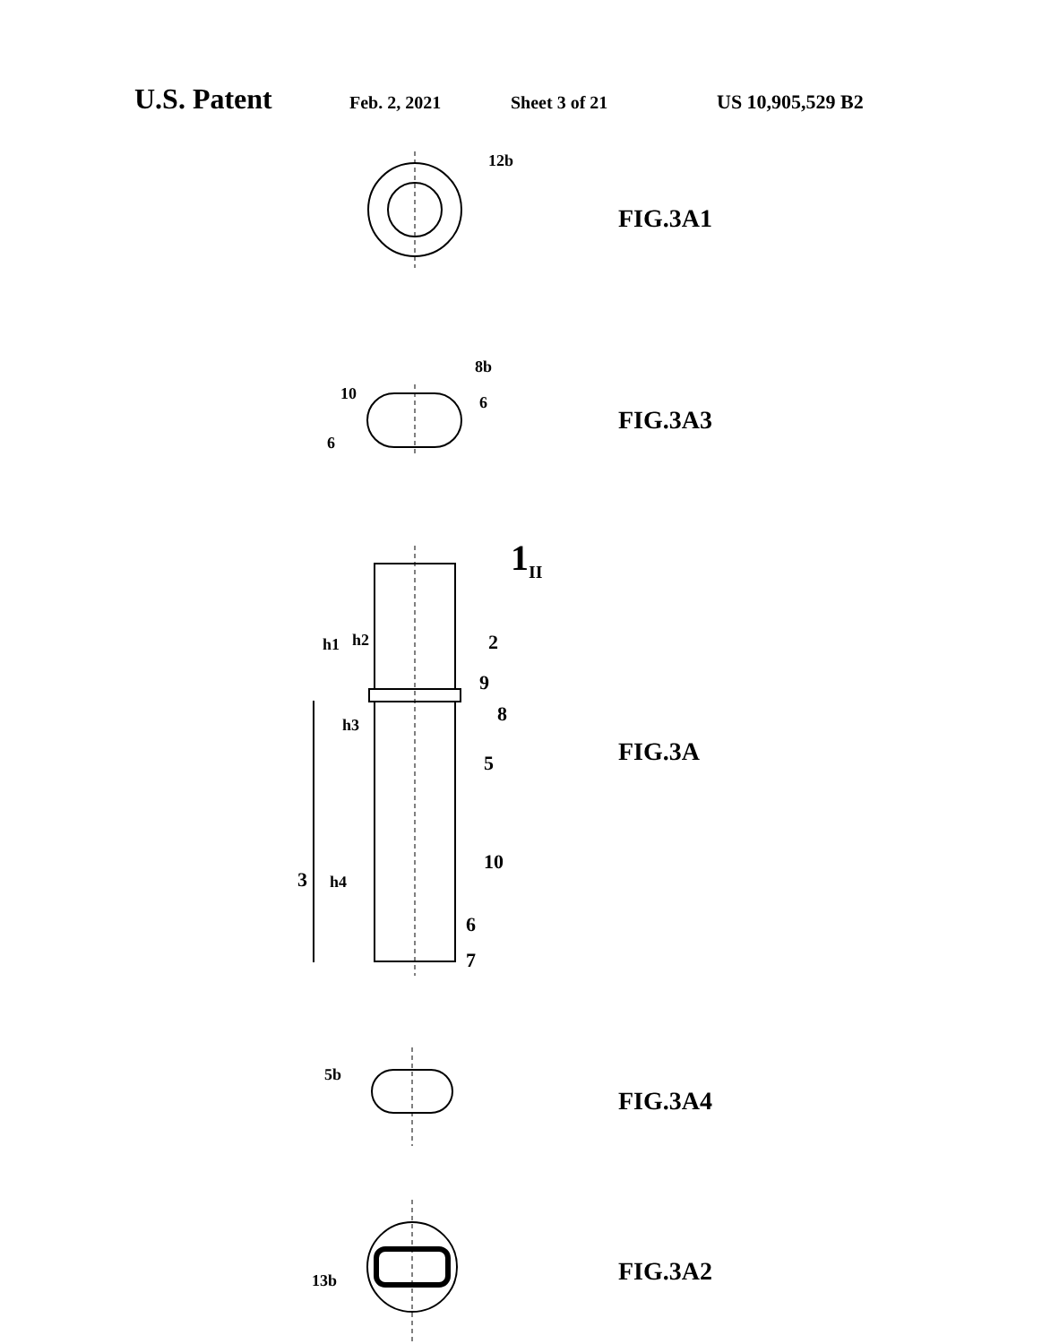U.S. Patent Feb. 2, 2021 Sheet 3 of 21 US 10,905,529 B2
12b
FIG.3A1
8b
10 6
6
FIG.3A3
1<sub>II</sub>
h1 h2
h3
2
9
8
5
3 h4
10
6
7
FIG.3A
5b
FIG.3A4
13b
FIG.3A2